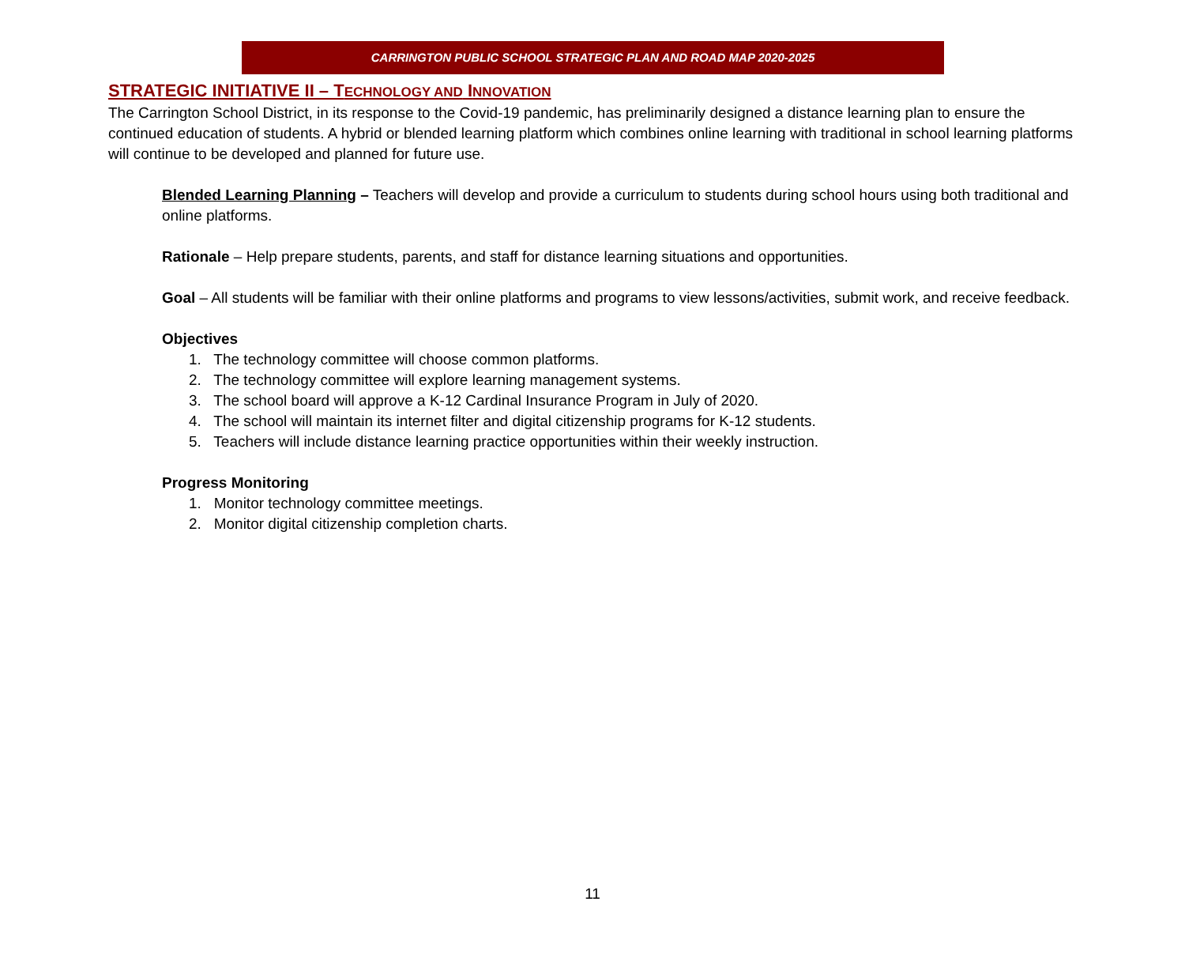CARRINGTON PUBLIC SCHOOL STRATEGIC PLAN AND ROAD MAP 2020-2025
STRATEGIC INITIATIVE II – TECHNOLOGY AND INNOVATION
The Carrington School District, in its response to the Covid-19 pandemic, has preliminarily designed a distance learning plan to ensure the continued education of students. A hybrid or blended learning platform which combines online learning with traditional in school learning platforms will continue to be developed and planned for future use.
Blended Learning Planning – Teachers will develop and provide a curriculum to students during school hours using both traditional and online platforms.
Rationale – Help prepare students, parents, and staff for distance learning situations and opportunities.
Goal – All students will be familiar with their online platforms and programs to view lessons/activities, submit work, and receive feedback.
Objectives
1. The technology committee will choose common platforms.
2. The technology committee will explore learning management systems.
3. The school board will approve a K-12 Cardinal Insurance Program in July of 2020.
4. The school will maintain its internet filter and digital citizenship programs for K-12 students.
5. Teachers will include distance learning practice opportunities within their weekly instruction.
Progress Monitoring
1. Monitor technology committee meetings.
2. Monitor digital citizenship completion charts.
11